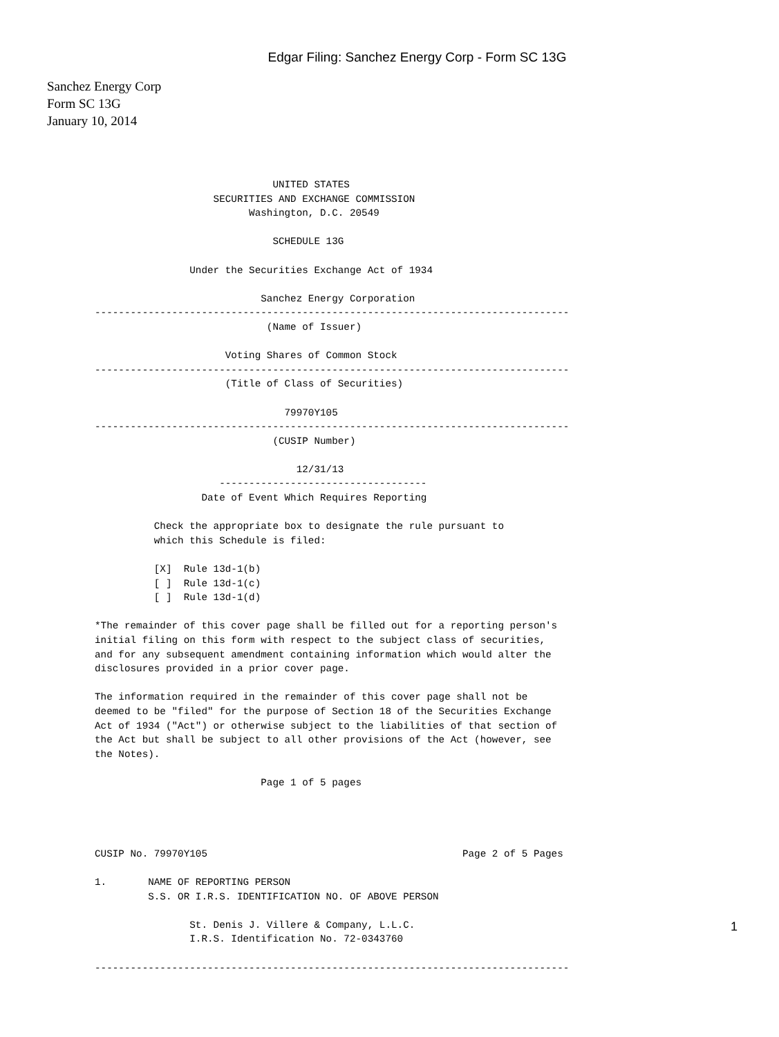Edgar Filing: Sanchez Energy Corp - Form SC 13G
Sanchez Energy Corp
Form SC 13G
January 10, 2014
                              UNITED STATES
                    SECURITIES AND EXCHANGE COMMISSION
                          Washington, D.C. 20549

                              SCHEDULE 13G

                Under the Securities Exchange Act of 1934

                            Sanchez Energy Corporation
--------------------------------------------------------------------------------
                             (Name of Issuer)

                      Voting Shares of Common Stock
--------------------------------------------------------------------------------
                      (Title of Class of Securities)

                                79970Y105
--------------------------------------------------------------------------------
                              (CUSIP Number)

                                  12/31/13
                     -----------------------------------
                  Date of Event Which Requires Reporting

          Check the appropriate box to designate the rule pursuant to
          which this Schedule is filed:

          [X]  Rule 13d-1(b)
          [ ]  Rule 13d-1(c)
          [ ]  Rule 13d-1(d)

*The remainder of this cover page shall be filled out for a reporting person's
initial filing on this form with respect to the subject class of securities,
and for any subsequent amendment containing information which would alter the
disclosures provided in a prior cover page.

The information required in the remainder of this cover page shall not be
deemed to be "filed" for the purpose of Section 18 of the Securities Exchange
Act of 1934 ("Act") or otherwise subject to the liabilities of that section of
the Act but shall be subject to all other provisions of the Act (however, see
the Notes).

                            Page 1 of 5 pages




CUSIP No. 79970Y105                                           Page 2 of 5 Pages

1.       NAME OF REPORTING PERSON
         S.S. OR I.R.S. IDENTIFICATION NO. OF ABOVE PERSON

                St. Denis J. Villere & Company, L.L.C.
                I.R.S. Identification No. 72-0343760

--------------------------------------------------------------------------------
1